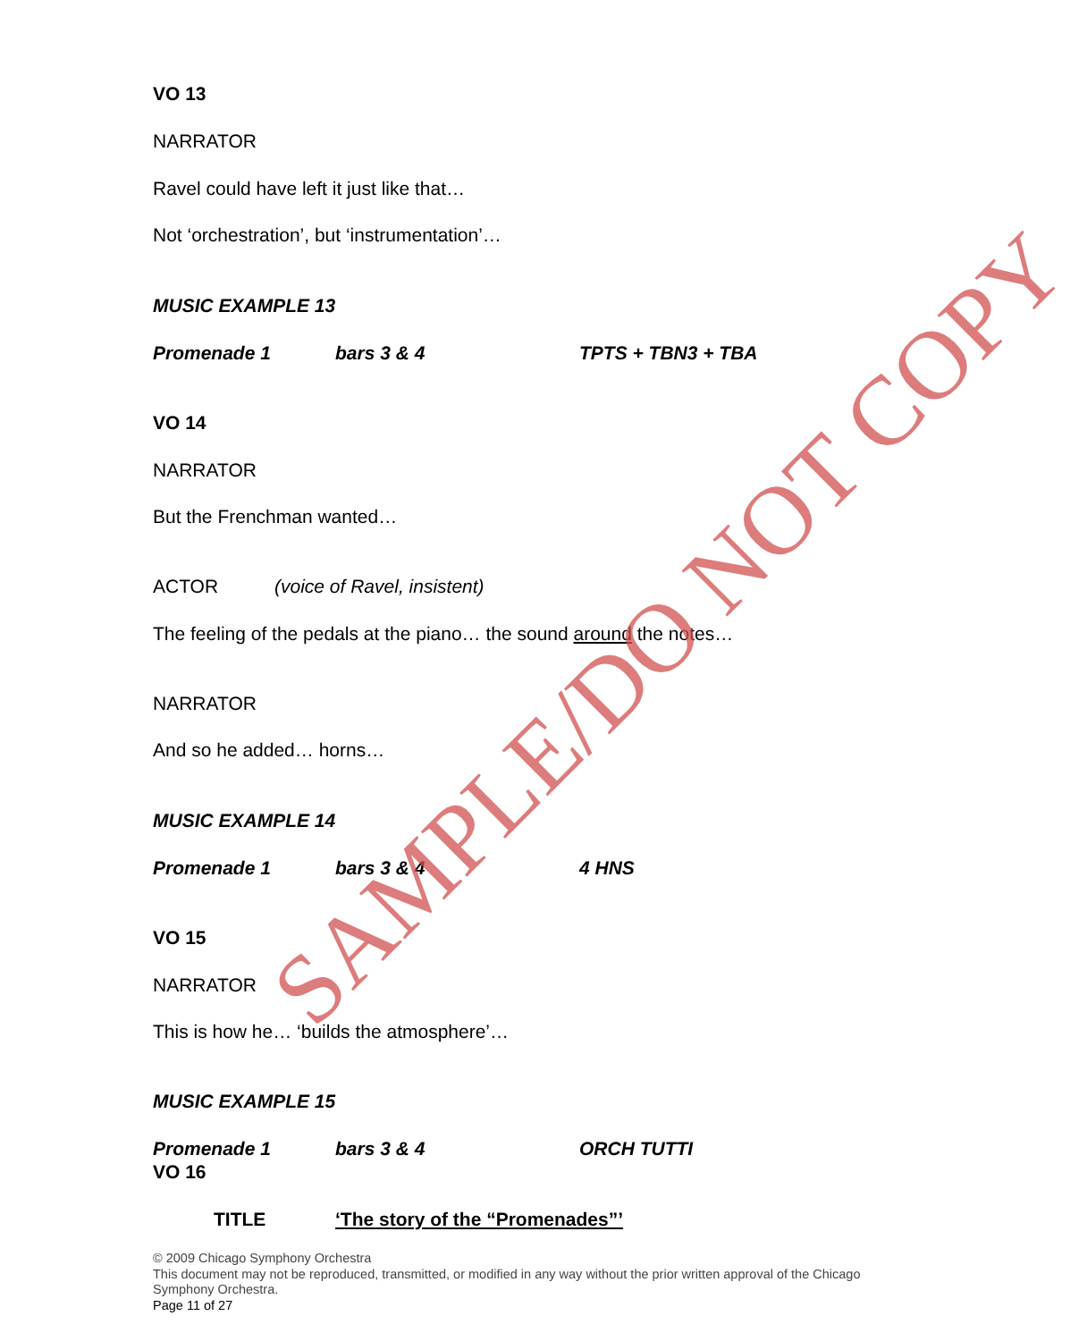VO 13
NARRATOR
Ravel could have left it just like that…
Not ‘orchestration’, but ‘instrumentation’…
MUSIC EXAMPLE 13
Promenade 1 bars 3 & 4 TPTS + TBN3 + TBA
VO 14
NARRATOR
But the Frenchman wanted…
ACTOR (voice of Ravel, insistent)
The feeling of the pedals at the piano… the sound around the notes…
NARRATOR
And so he added… horns…
MUSIC EXAMPLE 14
Promenade 1 bars 3 & 4 4 HNS
VO 15
NARRATOR
This is how he… ‘builds the atmosphere’…
MUSIC EXAMPLE 15
Promenade 1 bars 3 & 4 ORCH TUTTI
VO 16
TITLE ‘The story of the “Promenades”’
© 2009 Chicago Symphony Orchestra
This document may not be reproduced, transmitted, or modified in any way without the prior written approval of the Chicago Symphony Orchestra.
Page 11 of 27
SAMPLE/DO NOT COPY